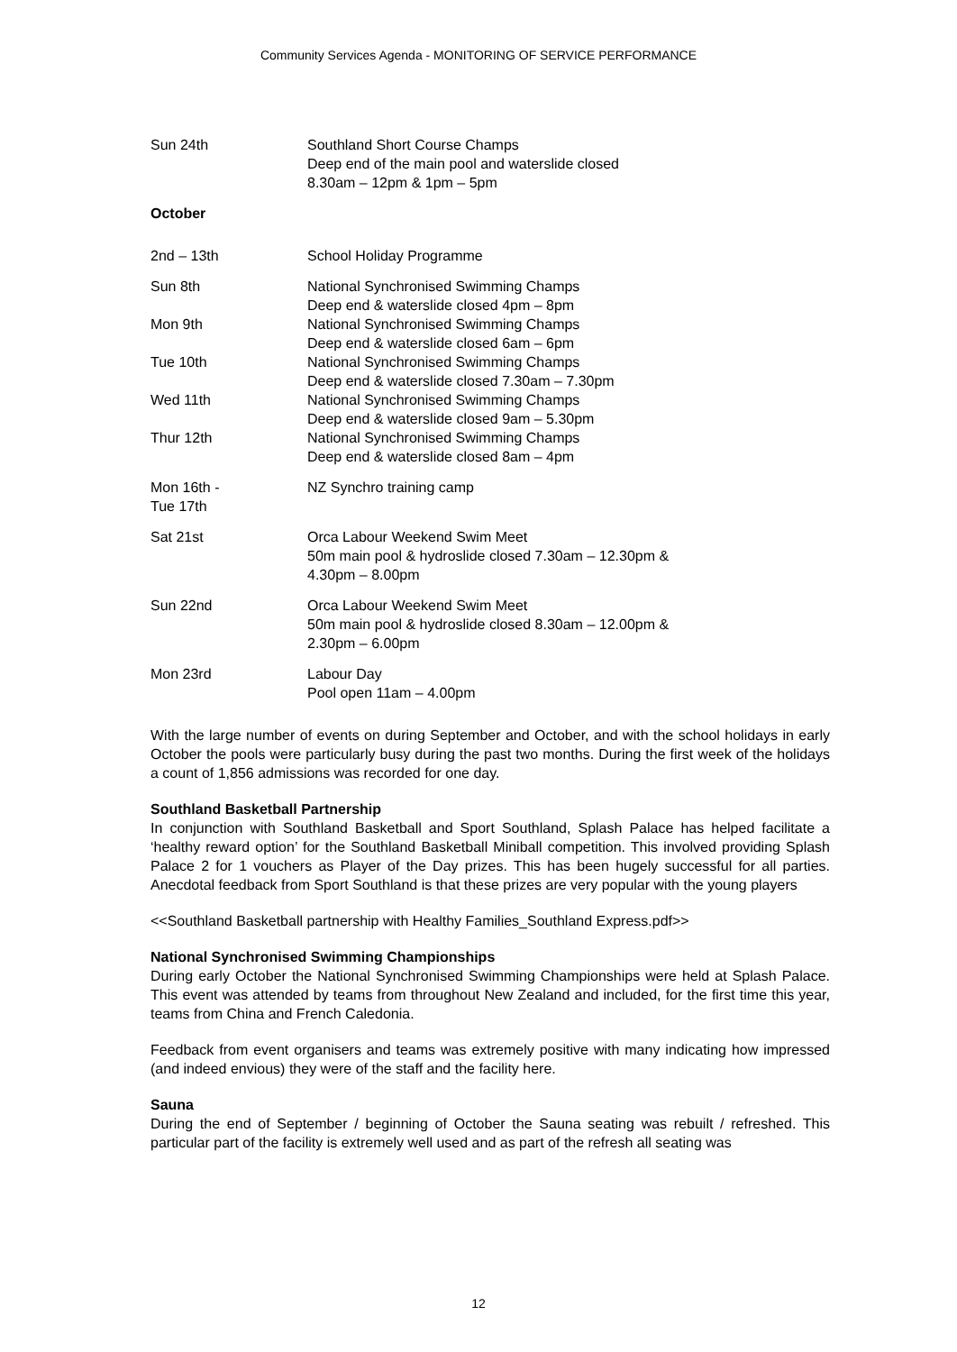Community Services Agenda - MONITORING OF SERVICE PERFORMANCE
Sun 24th Southland Short Course Champs
Deep end of the main pool and waterslide closed
8.30am – 12pm & 1pm – 5pm
October
2nd – 13th School Holiday Programme
Sun 8th National Synchronised Swimming Champs
Deep end & waterslide closed 4pm – 8pm
Mon 9th National Synchronised Swimming Champs
Deep end & waterslide closed 6am – 6pm
Tue 10th National Synchronised Swimming Champs
Deep end & waterslide closed 7.30am – 7.30pm
Wed 11th National Synchronised Swimming Champs
Deep end & waterslide closed 9am – 5.30pm
Thur 12th National Synchronised Swimming Champs
Deep end & waterslide closed 8am – 4pm
Mon 16th -
Tue 17th
NZ Synchro training camp
Sat 21st Orca Labour Weekend Swim Meet
50m main pool & hydroslide closed 7.30am – 12.30pm &
4.30pm – 8.00pm
Sun 22nd Orca Labour Weekend Swim Meet
50m main pool & hydroslide closed 8.30am – 12.00pm &
2.30pm – 6.00pm
Mon 23rd Labour Day
Pool open 11am – 4.00pm
With the large number of events on during September and October, and with the school holidays in early October the pools were particularly busy during the past two months. During the first week of the holidays a count of 1,856 admissions was recorded for one day.
Southland Basketball Partnership
In conjunction with Southland Basketball and Sport Southland, Splash Palace has helped facilitate a ‘healthy reward option’ for the Southland Basketball Miniball competition. This involved providing Splash Palace 2 for 1 vouchers as Player of the Day prizes. This has been hugely successful for all parties. Anecdotal feedback from Sport Southland is that these prizes are very popular with the young players
<<Southland Basketball partnership with Healthy Families_Southland Express.pdf>>
National Synchronised Swimming Championships
During early October the National Synchronised Swimming Championships were held at Splash Palace. This event was attended by teams from throughout New Zealand and included, for the first time this year, teams from China and French Caledonia.
Feedback from event organisers and teams was extremely positive with many indicating how impressed (and indeed envious) they were of the staff and the facility here.
Sauna
During the end of September / beginning of October the Sauna seating was rebuilt / refreshed. This particular part of the facility is extremely well used and as part of the refresh all seating was
12